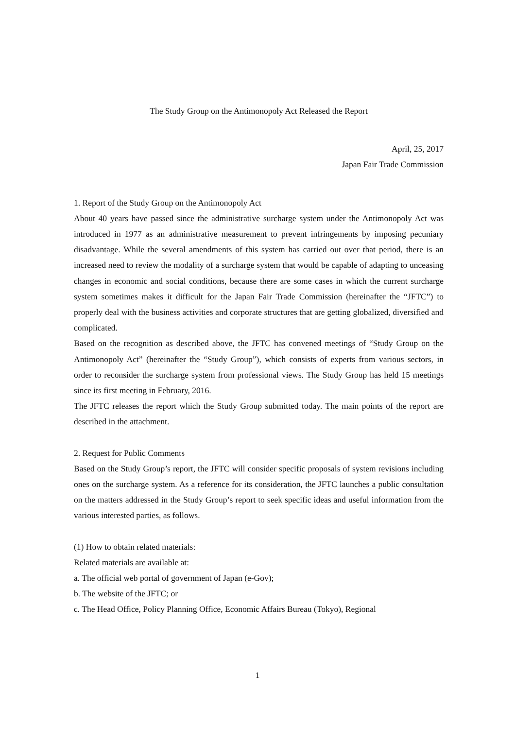The Study Group on the Antimonopoly Act Released the Report
April, 25, 2017
Japan Fair Trade Commission
1. Report of the Study Group on the Antimonopoly Act
About 40 years have passed since the administrative surcharge system under the Antimonopoly Act was introduced in 1977 as an administrative measurement to prevent infringements by imposing pecuniary disadvantage. While the several amendments of this system has carried out over that period, there is an increased need to review the modality of a surcharge system that would be capable of adapting to unceasing changes in economic and social conditions, because there are some cases in which the current surcharge system sometimes makes it difficult for the Japan Fair Trade Commission (hereinafter the “JFTC”) to properly deal with the business activities and corporate structures that are getting globalized, diversified and complicated.
Based on the recognition as described above, the JFTC has convened meetings of “Study Group on the Antimonopoly Act” (hereinafter the “Study Group”), which consists of experts from various sectors, in order to reconsider the surcharge system from professional views. The Study Group has held 15 meetings since its first meeting in February, 2016.
The JFTC releases the report which the Study Group submitted today. The main points of the report are described in the attachment.
2. Request for Public Comments
Based on the Study Group’s report, the JFTC will consider specific proposals of system revisions including ones on the surcharge system. As a reference for its consideration, the JFTC launches a public consultation on the matters addressed in the Study Group’s report to seek specific ideas and useful information from the various interested parties, as follows.
(1) How to obtain related materials:
Related materials are available at:
a. The official web portal of government of Japan (e-Gov);
b. The website of the JFTC; or
c. The Head Office, Policy Planning Office, Economic Affairs Bureau (Tokyo), Regional
1